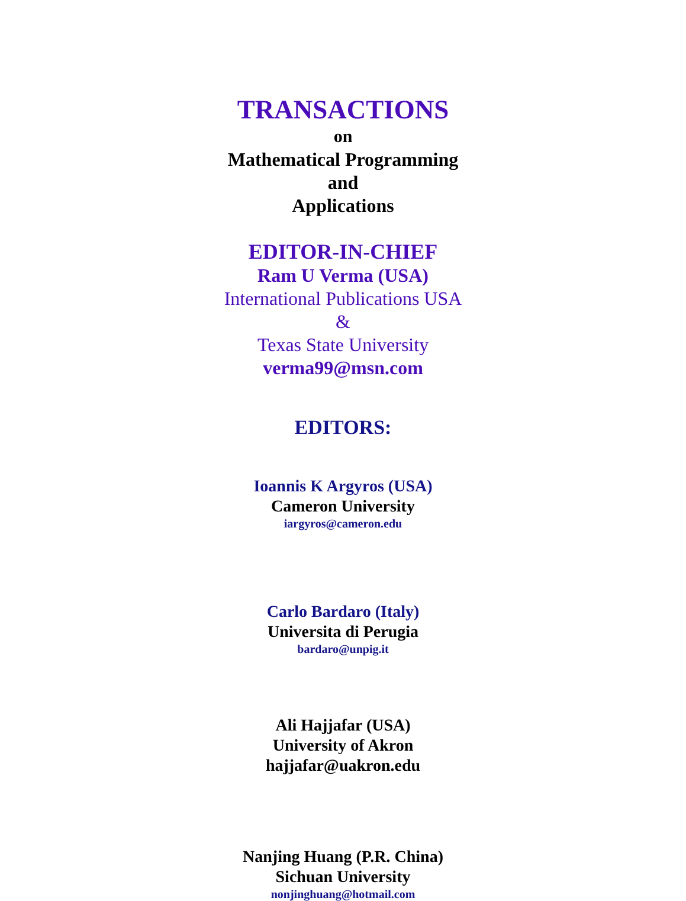TRANSACTIONS
on
Mathematical Programming
and
Applications
EDITOR-IN-CHIEF
Ram U Verma (USA)
International Publications USA
&
Texas State University
verma99@msn.com
EDITORS:
Ioannis K Argyros (USA)
Cameron University
iargyros@cameron.edu
Carlo Bardaro (Italy)
Universita di Perugia
bardaro@unpig.it
Ali Hajjafar (USA)
University of Akron
hajjafar@uakron.edu
Nanjing Huang (P.R. China)
Sichuan University
nonjinghuang@hotmail.com